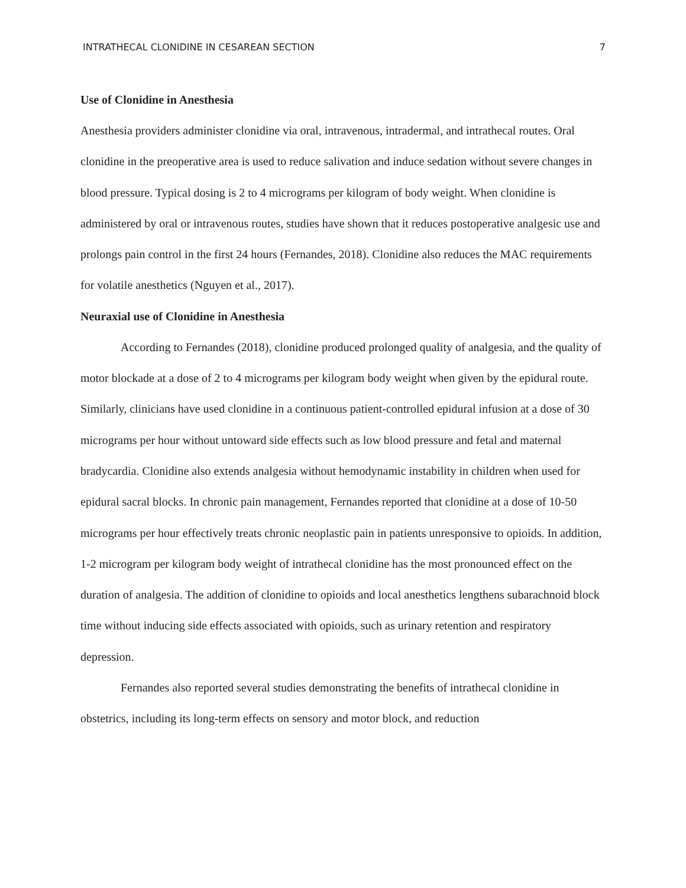INTRATHECAL CLONIDINE IN CESAREAN SECTION 7
Use of Clonidine in Anesthesia
Anesthesia providers administer clonidine via oral, intravenous, intradermal, and intrathecal routes. Oral clonidine in the preoperative area is used to reduce salivation and induce sedation without severe changes in blood pressure. Typical dosing is 2 to 4 micrograms per kilogram of body weight. When clonidine is administered by oral or intravenous routes, studies have shown that it reduces postoperative analgesic use and prolongs pain control in the first 24 hours (Fernandes, 2018). Clonidine also reduces the MAC requirements for volatile anesthetics (Nguyen et al., 2017).
Neuraxial use of Clonidine in Anesthesia
According to Fernandes (2018), clonidine produced prolonged quality of analgesia, and the quality of motor blockade at a dose of 2 to 4 micrograms per kilogram body weight when given by the epidural route. Similarly, clinicians have used clonidine in a continuous patient-controlled epidural infusion at a dose of 30 micrograms per hour without untoward side effects such as low blood pressure and fetal and maternal bradycardia. Clonidine also extends analgesia without hemodynamic instability in children when used for epidural sacral blocks. In chronic pain management, Fernandes reported that clonidine at a dose of 10-50 micrograms per hour effectively treats chronic neoplastic pain in patients unresponsive to opioids. In addition, 1-2 microgram per kilogram body weight of intrathecal clonidine has the most pronounced effect on the duration of analgesia. The addition of clonidine to opioids and local anesthetics lengthens subarachnoid block time without inducing side effects associated with opioids, such as urinary retention and respiratory depression.
Fernandes also reported several studies demonstrating the benefits of intrathecal clonidine in obstetrics, including its long-term effects on sensory and motor block, and reduction